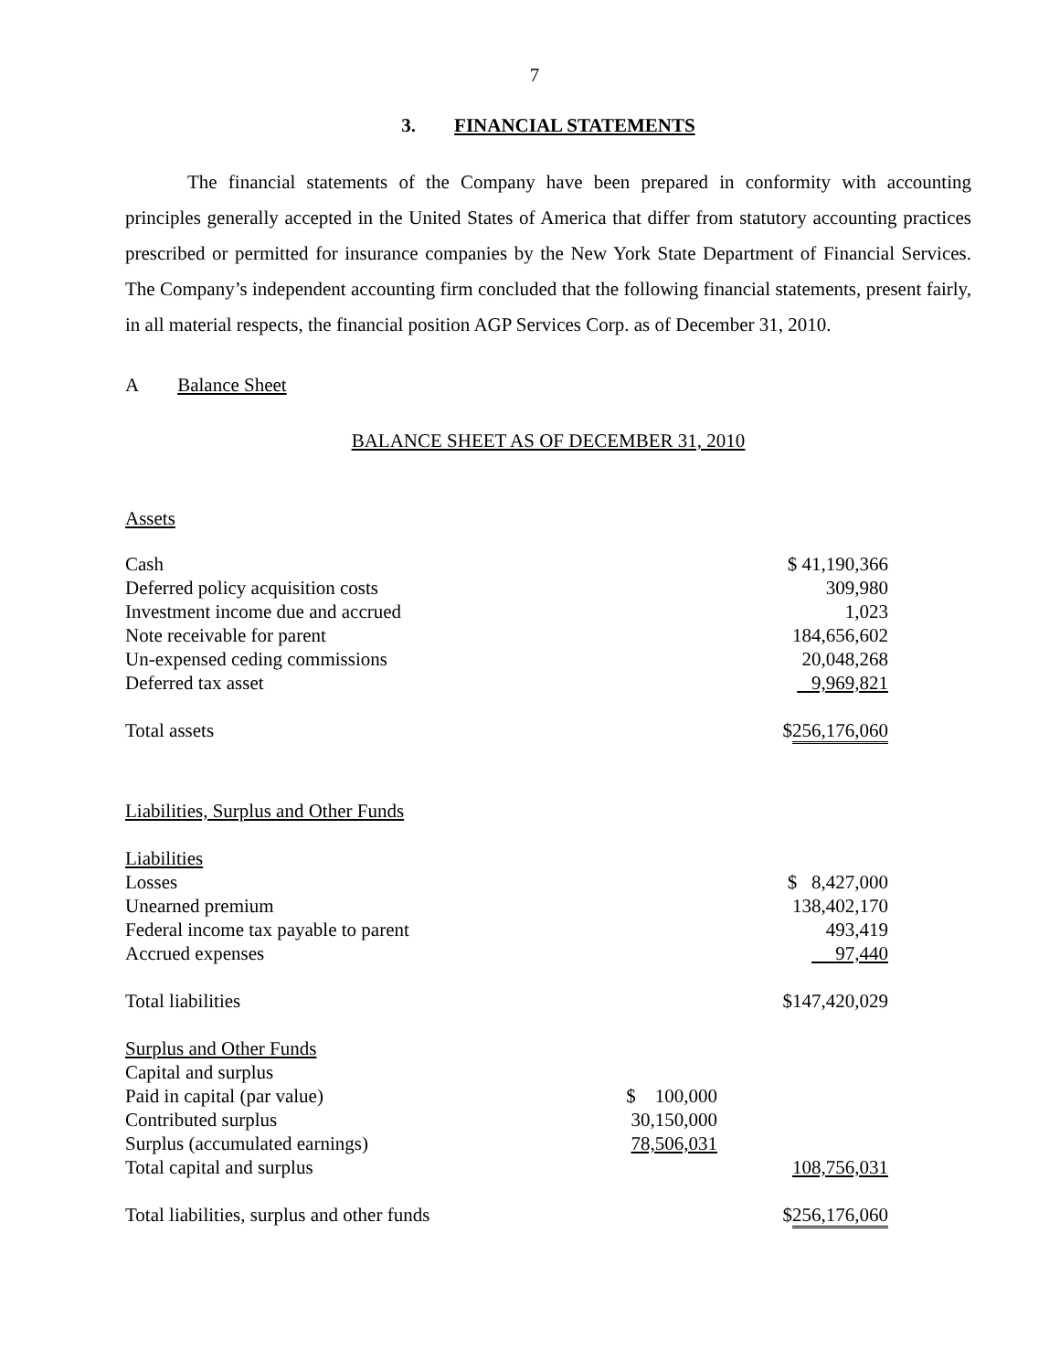7
3. FINANCIAL STATEMENTS
The financial statements of the Company have been prepared in conformity with accounting principles generally accepted in the United States of America that differ from statutory accounting practices prescribed or permitted for insurance companies by the New York State Department of Financial Services. The Company’s independent accounting firm concluded that the following financial statements, present fairly, in all material respects, the financial position AGP Services Corp. as of December 31, 2010.
A Balance Sheet
BALANCE SHEET AS OF DECEMBER 31, 2010
| Assets | | |
| Cash | | $ 41,190,366 |
| Deferred policy acquisition costs | | 309,980 |
| Investment income due and accrued | | 1,023 |
| Note receivable for parent | | 184,656,602 |
| Un-expensed ceding commissions | | 20,048,268 |
| Deferred tax asset | | 9,969,821 |
| Total assets | | $ 256,176,060 |
| Liabilities, Surplus and Other Funds | | |
| Liabilities | | |
| Losses | | $ 8,427,000 |
| Unearned premium | | 138,402,170 |
| Federal income tax payable to parent | | 493,419 |
| Accrued expenses | | 97,440 |
| Total liabilities | | $147,420,029 |
| Surplus and Other Funds | | |
| Capital and surplus | | |
| Paid in capital (par value) | $ 100,000 | |
| Contributed surplus | 30,150,000 | |
| Surplus (accumulated earnings) | 78,506,031 | |
| Total capital and surplus | | 108,756,031 |
| Total liabilities, surplus and other funds | | $ 256,176,060 |